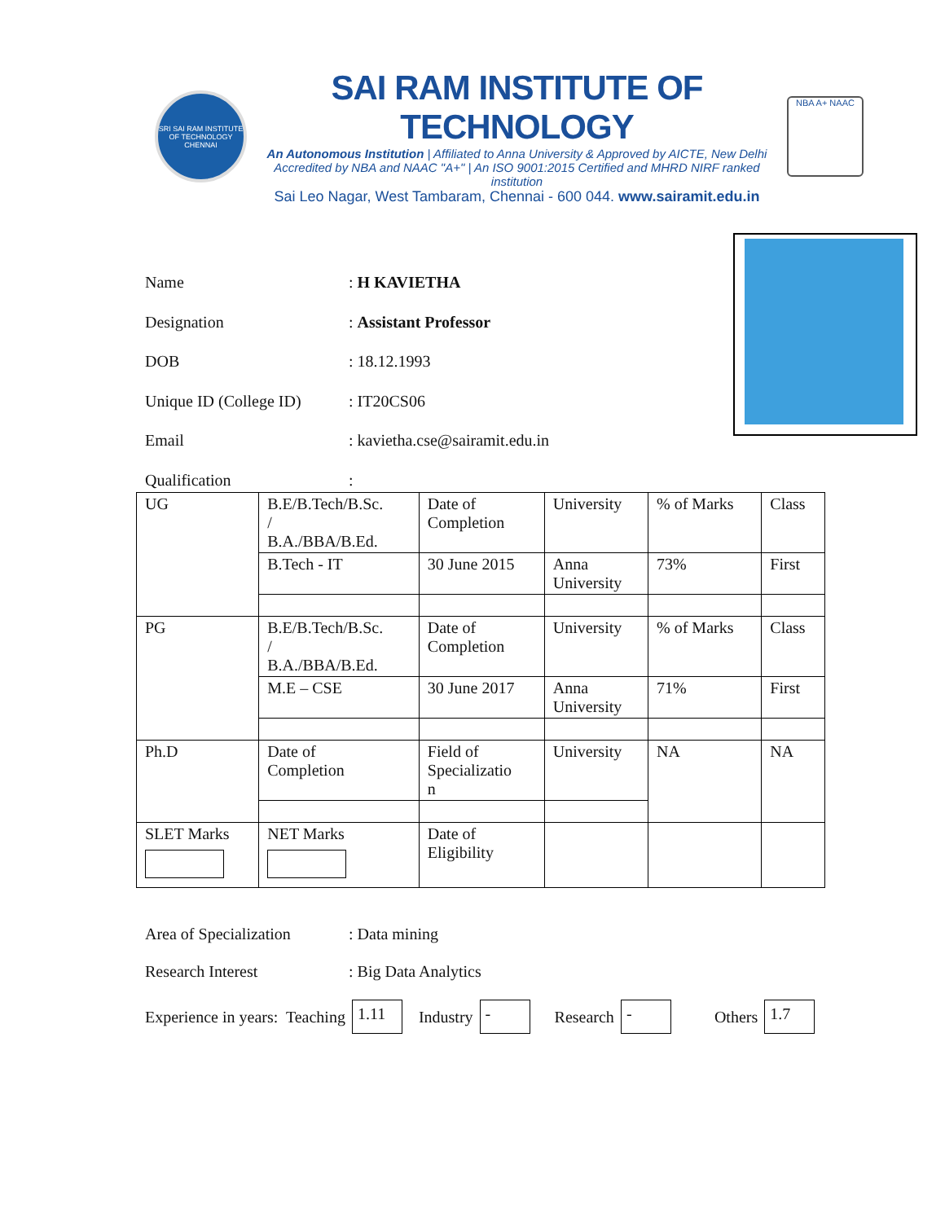SRI SAI RAM INSTITUTE OF TECHNOLOGY CHENNAI
SAI RAM INSTITUTE OF TECHNOLOGY
An Autonomous Institution | Affiliated to Anna University & Approved by AICTE, New Delhi
Accredited by NBA and NAAC "A+" | An ISO 9001:2015 Certified and MHRD NIRF ranked institution
Sai Leo Nagar, West Tambaram, Chennai - 600 044. www.sairamit.edu.in
NBA A+ NAAC
Name: H KAVIETHA
Designation: Assistant Professor
DOB: 18.12.1993
Unique ID (College ID): IT20CS06
Email: kavietha.cse@sairamit.edu.in
Qualification:
| UG | B.E/B.Tech/B.Sc. / B.A./BBA/B.Ed. | Date of Completion | University | % of Marks | Class |
| | B.Tech - IT | 30 June 2015 | Anna University | 73% | First |
| PG | B.E/B.Tech/B.Sc. / B.A./BBA/B.Ed. | Date of Completion | University | % of Marks | Class |
| | M.E – CSE | 30 June 2017 | Anna University | 71% | First |
| Ph.D | Date of Completion | Field of Specializatio n | University | NA | NA |
| SLET Marks | NET Marks | Date of Eligibility | | | |
Area of Specialization: Data mining
Research Interest: Big Data Analytics
Experience in years: Teaching 1.11 Industry - Research - Others 1.7